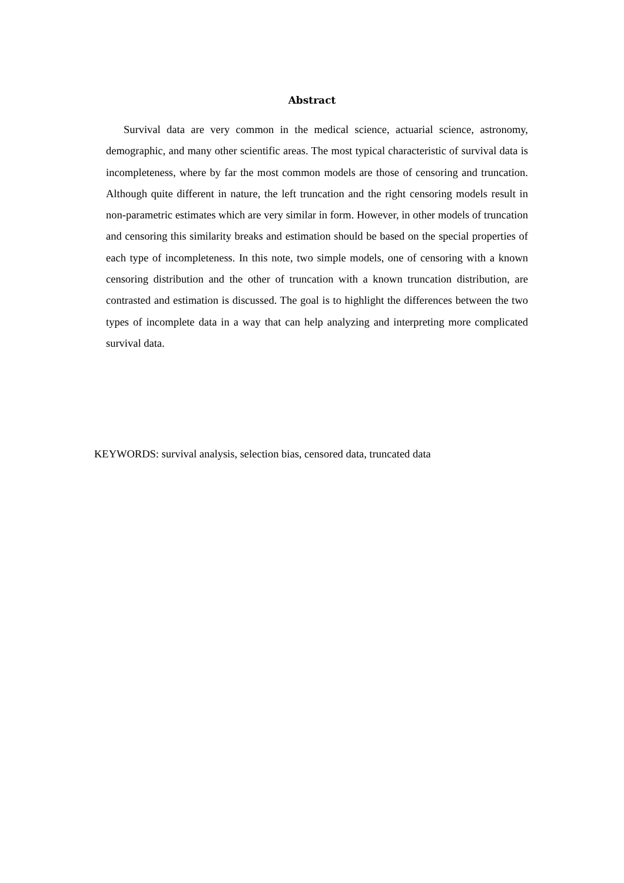Abstract
Survival data are very common in the medical science, actuarial science, astronomy, demographic, and many other scientific areas. The most typical characteristic of survival data is incompleteness, where by far the most common models are those of censoring and truncation. Although quite different in nature, the left truncation and the right censoring models result in non-parametric estimates which are very similar in form. However, in other models of truncation and censoring this similarity breaks and estimation should be based on the special properties of each type of incompleteness. In this note, two simple models, one of censoring with a known censoring distribution and the other of truncation with a known truncation distribution, are contrasted and estimation is discussed. The goal is to highlight the differences between the two types of incomplete data in a way that can help analyzing and interpreting more complicated survival data.
KEYWORDS: survival analysis, selection bias, censored data, truncated data